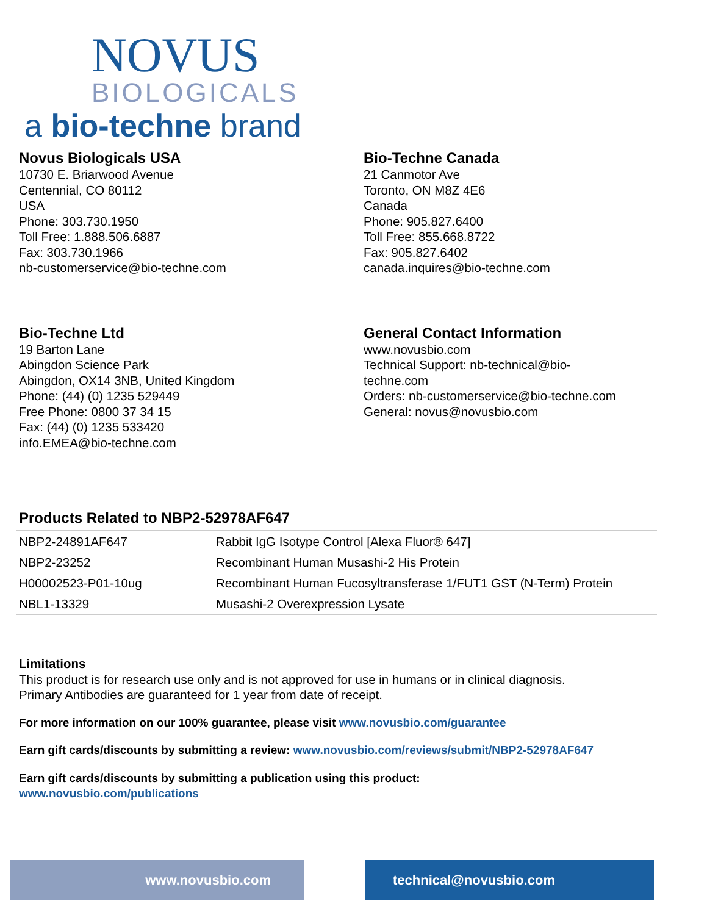NOVUS
BIOLOGICALS
a bio-techne brand
Novus Biologicals USA
10730 E. Briarwood Avenue
Centennial, CO 80112
USA
Phone: 303.730.1950
Toll Free: 1.888.506.6887
Fax: 303.730.1966
nb-customerservice@bio-techne.com
Bio-Techne Canada
21 Canmotor Ave
Toronto, ON M8Z 4E6
Canada
Phone: 905.827.6400
Toll Free: 855.668.8722
Fax: 905.827.6402
canada.inquires@bio-techne.com
Bio-Techne Ltd
19 Barton Lane
Abingdon Science Park
Abingdon, OX14 3NB, United Kingdom
Phone: (44) (0) 1235 529449
Free Phone: 0800 37 34 15
Fax: (44) (0) 1235 533420
info.EMEA@bio-techne.com
General Contact Information
www.novusbio.com
Technical Support: nb-technical@bio-
techne.com
Orders: nb-customerservice@bio-techne.com
General: novus@novusbio.com
Products Related to NBP2-52978AF647
| NBP2-24891AF647 | Rabbit IgG Isotype Control [Alexa Fluor® 647] |
| NBP2-23252 | Recombinant Human Musashi-2 His Protein |
| H00002523-P01-10ug | Recombinant Human Fucosyltransferase 1/FUT1 GST (N-Term) Protein |
| NBL1-13329 | Musashi-2 Overexpression Lysate |
Limitations
This product is for research use only and is not approved for use in humans or in clinical diagnosis.
Primary Antibodies are guaranteed for 1 year from date of receipt.
For more information on our 100% guarantee, please visit www.novusbio.com/guarantee
Earn gift cards/discounts by submitting a review: www.novusbio.com/reviews/submit/NBP2-52978AF647
Earn gift cards/discounts by submitting a publication using this product:
www.novusbio.com/publications
www.novusbio.com technical@novusbio.com